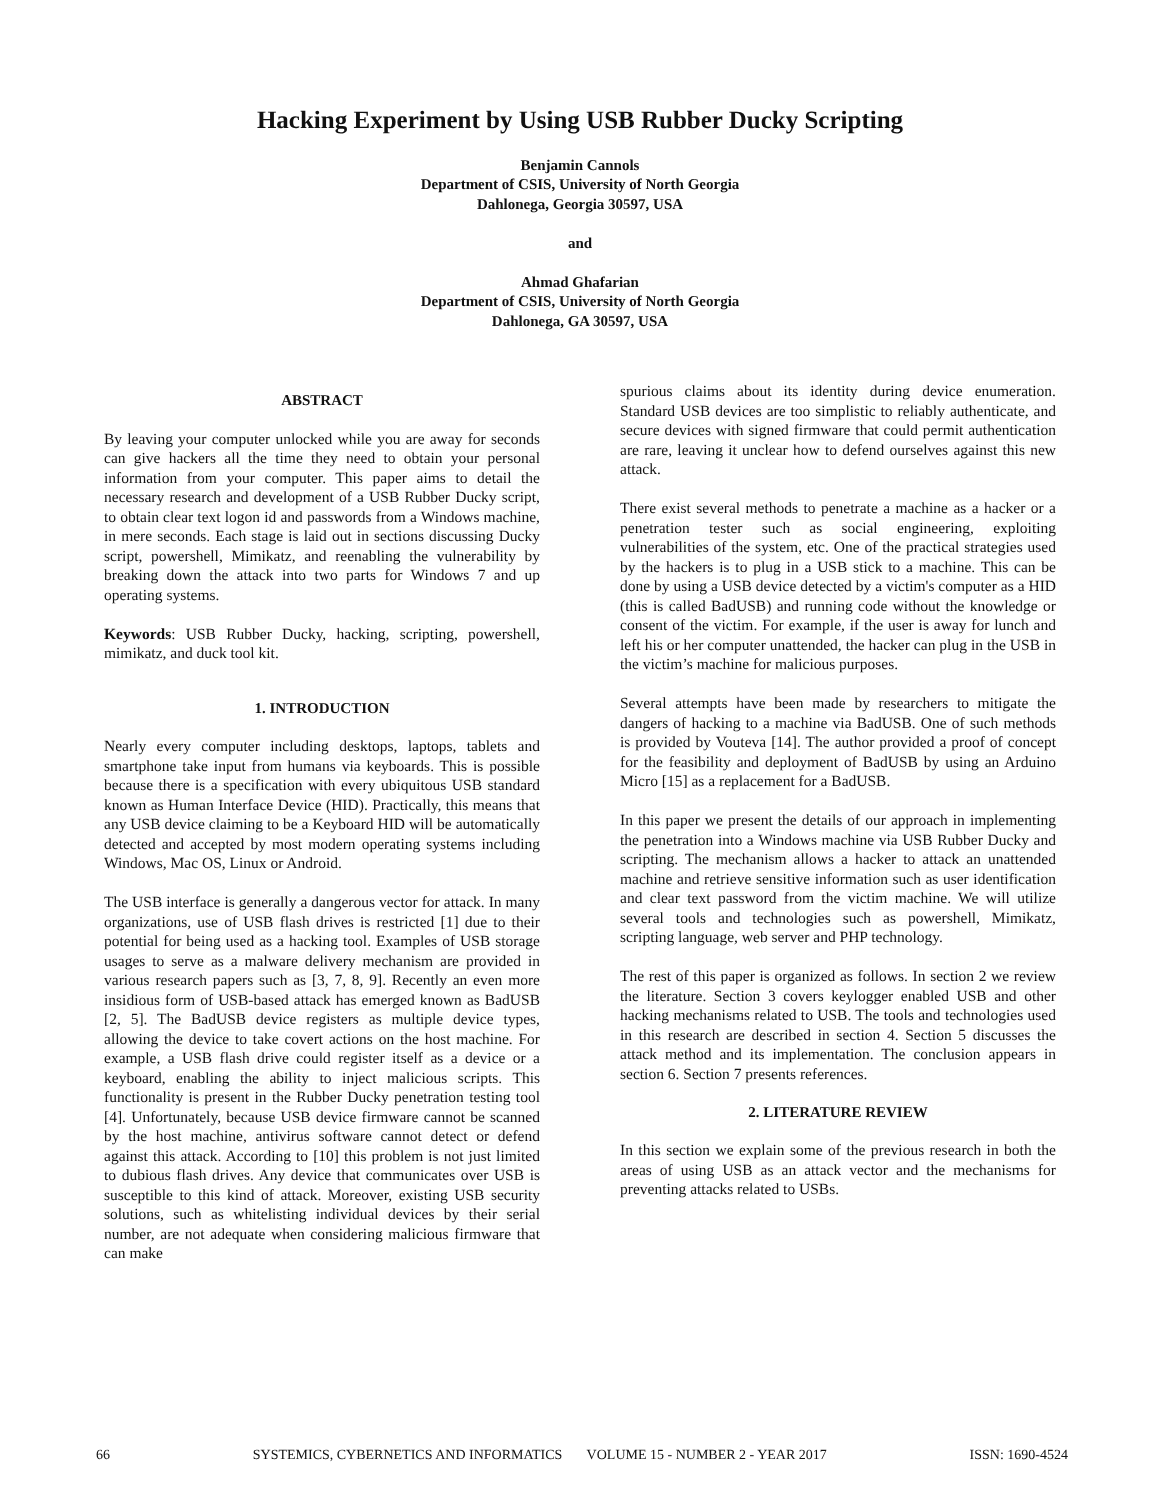Hacking Experiment by Using USB Rubber Ducky Scripting
Benjamin Cannols
Department of CSIS, University of North Georgia
Dahlonega, Georgia 30597, USA
and
Ahmad Ghafarian
Department of CSIS, University of North Georgia
Dahlonega, GA 30597, USA
ABSTRACT
By leaving your computer unlocked while you are away for seconds can give hackers all the time they need to obtain your personal information from your computer. This paper aims to detail the necessary research and development of a USB Rubber Ducky script, to obtain clear text logon id and passwords from a Windows machine, in mere seconds. Each stage is laid out in sections discussing Ducky script, powershell, Mimikatz, and reenabling the vulnerability by breaking down the attack into two parts for Windows 7 and up operating systems.
Keywords: USB Rubber Ducky, hacking, scripting, powershell, mimikatz, and duck tool kit.
1. INTRODUCTION
Nearly every computer including desktops, laptops, tablets and smartphone take input from humans via keyboards. This is possible because there is a specification with every ubiquitous USB standard known as Human Interface Device (HID). Practically, this means that any USB device claiming to be a Keyboard HID will be automatically detected and accepted by most modern operating systems including Windows, Mac OS, Linux or Android.
The USB interface is generally a dangerous vector for attack. In many organizations, use of USB flash drives is restricted [1] due to their potential for being used as a hacking tool. Examples of USB storage usages to serve as a malware delivery mechanism are provided in various research papers such as [3, 7, 8, 9]. Recently an even more insidious form of USB-based attack has emerged known as BadUSB [2, 5]. The BadUSB device registers as multiple device types, allowing the device to take covert actions on the host machine. For example, a USB flash drive could register itself as a device or a keyboard, enabling the ability to inject malicious scripts. This functionality is present in the Rubber Ducky penetration testing tool [4]. Unfortunately, because USB device firmware cannot be scanned by the host machine, antivirus software cannot detect or defend against this attack. According to [10] this problem is not just limited to dubious flash drives. Any device that communicates over USB is susceptible to this kind of attack. Moreover, existing USB security solutions, such as whitelisting individual devices by their serial number, are not adequate when considering malicious firmware that can make
spurious claims about its identity during device enumeration. Standard USB devices are too simplistic to reliably authenticate, and secure devices with signed firmware that could permit authentication are rare, leaving it unclear how to defend ourselves against this new attack.
There exist several methods to penetrate a machine as a hacker or a penetration tester such as social engineering, exploiting vulnerabilities of the system, etc. One of the practical strategies used by the hackers is to plug in a USB stick to a machine. This can be done by using a USB device detected by a victim's computer as a HID (this is called BadUSB) and running code without the knowledge or consent of the victim. For example, if the user is away for lunch and left his or her computer unattended, the hacker can plug in the USB in the victim’s machine for malicious purposes.
Several attempts have been made by researchers to mitigate the dangers of hacking to a machine via BadUSB. One of such methods is provided by Vouteva [14]. The author provided a proof of concept for the feasibility and deployment of BadUSB by using an Arduino Micro [15] as a replacement for a BadUSB.
In this paper we present the details of our approach in implementing the penetration into a Windows machine via USB Rubber Ducky and scripting. The mechanism allows a hacker to attack an unattended machine and retrieve sensitive information such as user identification and clear text password from the victim machine. We will utilize several tools and technologies such as powershell, Mimikatz, scripting language, web server and PHP technology.
The rest of this paper is organized as follows. In section 2 we review the literature. Section 3 covers keylogger enabled USB and other hacking mechanisms related to USB. The tools and technologies used in this research are described in section 4. Section 5 discusses the attack method and its implementation. The conclusion appears in section 6. Section 7 presents references.
2. LITERATURE REVIEW
In this section we explain some of the previous research in both the areas of using USB as an attack vector and the mechanisms for preventing attacks related to USBs.
66 SYSTEMICS, CYBERNETICS AND INFORMATICS VOLUME 15 - NUMBER 2 - YEAR 2017 ISSN: 1690-4524